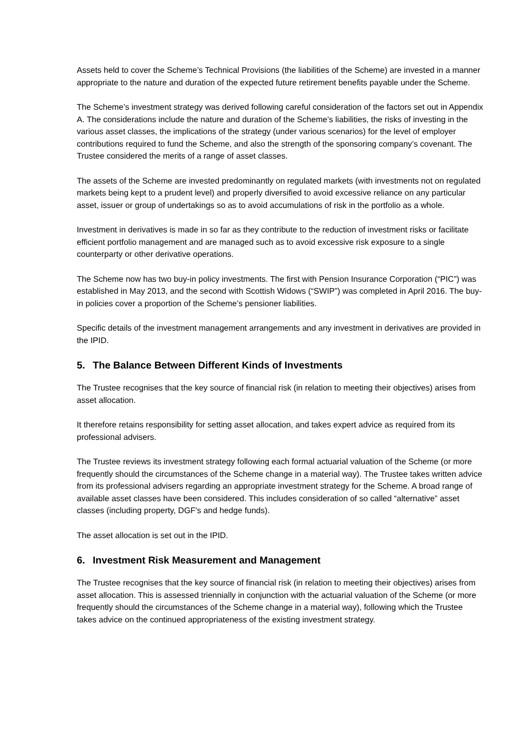Assets held to cover the Scheme’s Technical Provisions (the liabilities of the Scheme) are invested in a manner appropriate to the nature and duration of the expected future retirement benefits payable under the Scheme.
The Scheme’s investment strategy was derived following careful consideration of the factors set out in Appendix A. The considerations include the nature and duration of the Scheme’s liabilities, the risks of investing in the various asset classes, the implications of the strategy (under various scenarios) for the level of employer contributions required to fund the Scheme, and also the strength of the sponsoring company’s covenant. The Trustee considered the merits of a range of asset classes.
The assets of the Scheme are invested predominantly on regulated markets (with investments not on regulated markets being kept to a prudent level) and properly diversified to avoid excessive reliance on any particular asset, issuer or group of undertakings so as to avoid accumulations of risk in the portfolio as a whole.
Investment in derivatives is made in so far as they contribute to the reduction of investment risks or facilitate efficient portfolio management and are managed such as to avoid excessive risk exposure to a single counterparty or other derivative operations.
The Scheme now has two buy-in policy investments. The first with Pension Insurance Corporation (“PIC”) was established in May 2013, and the second with Scottish Widows (“SWIP”) was completed in April 2016. The buy-in policies cover a proportion of the Scheme’s pensioner liabilities.
Specific details of the investment management arrangements and any investment in derivatives are provided in the IPID.
5. The Balance Between Different Kinds of Investments
The Trustee recognises that the key source of financial risk (in relation to meeting their objectives) arises from asset allocation.
It therefore retains responsibility for setting asset allocation, and takes expert advice as required from its professional advisers.
The Trustee reviews its investment strategy following each formal actuarial valuation of the Scheme (or more frequently should the circumstances of the Scheme change in a material way). The Trustee takes written advice from its professional advisers regarding an appropriate investment strategy for the Scheme. A broad range of available asset classes have been considered. This includes consideration of so called “alternative” asset classes (including property, DGF's and hedge funds).
The asset allocation is set out in the IPID.
6. Investment Risk Measurement and Management
The Trustee recognises that the key source of financial risk (in relation to meeting their objectives) arises from asset allocation. This is assessed triennially in conjunction with the actuarial valuation of the Scheme (or more frequently should the circumstances of the Scheme change in a material way), following which the Trustee takes advice on the continued appropriateness of the existing investment strategy.